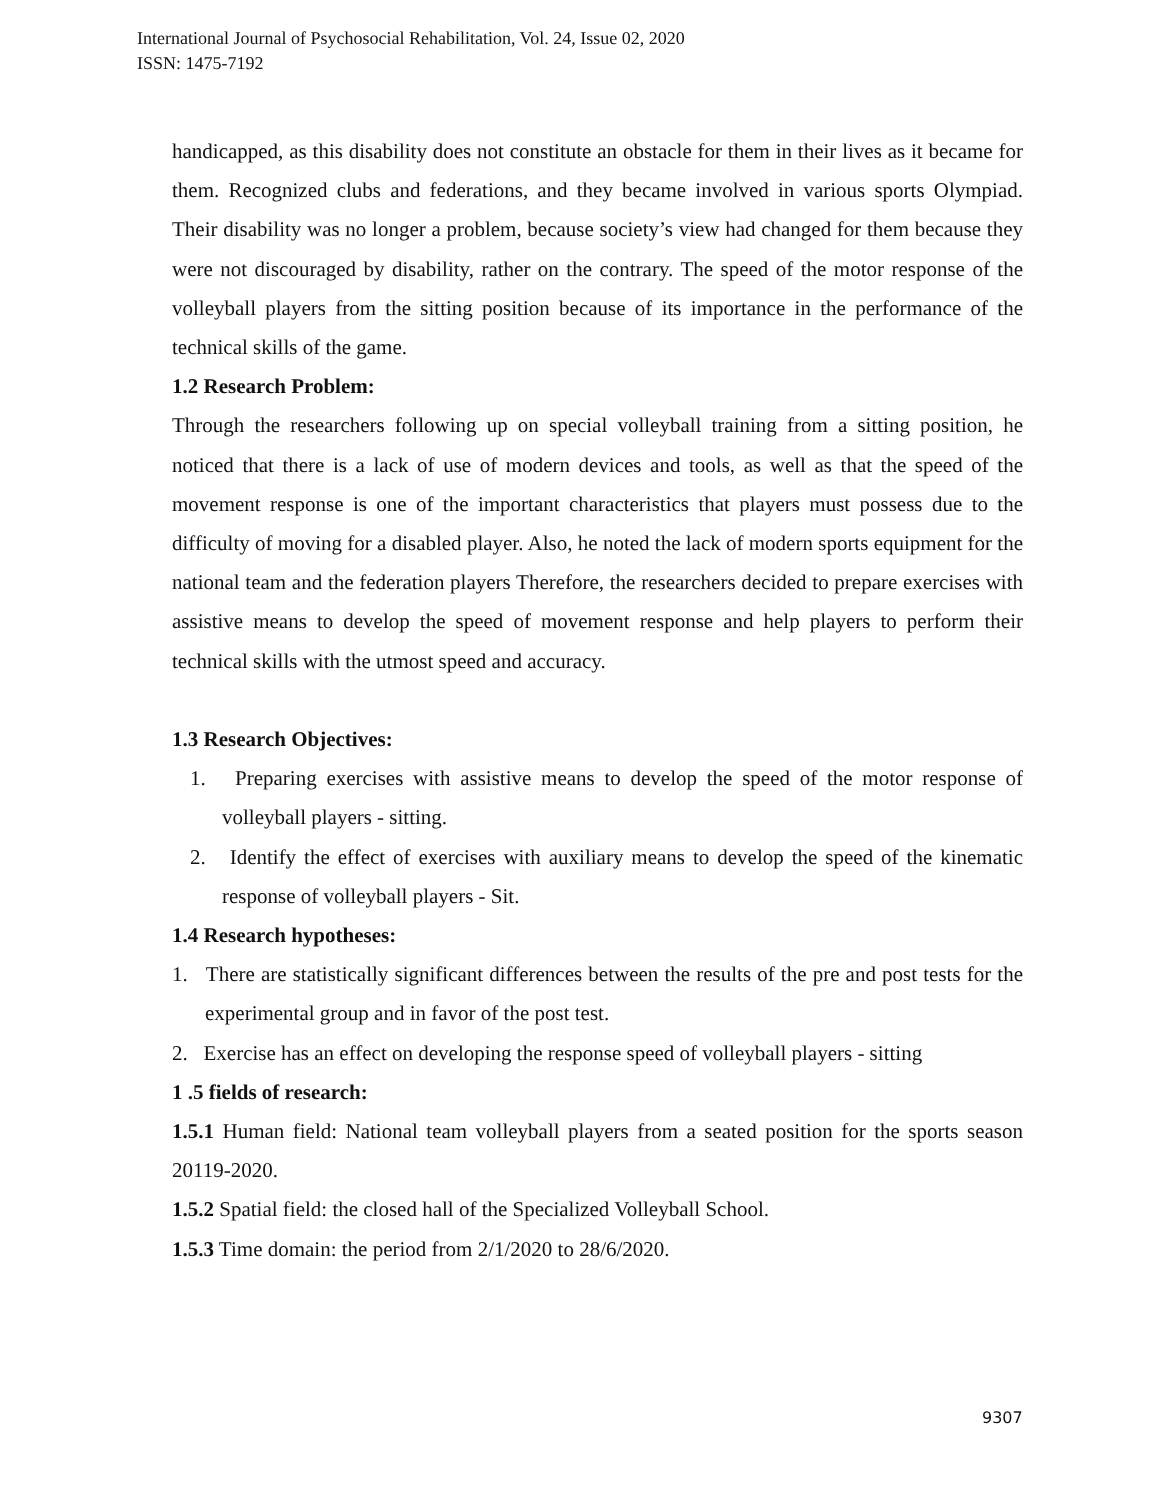International Journal of Psychosocial Rehabilitation, Vol. 24, Issue 02, 2020
ISSN: 1475-7192
handicapped, as this disability does not constitute an obstacle for them in their lives as it became for them. Recognized clubs and federations, and they became involved in various sports Olympiad. Their disability was no longer a problem, because society’s view had changed for them because they were not discouraged by disability, rather on the contrary. The speed of the motor response of the volleyball players from the sitting position because of its importance in the performance of the technical skills of the game.
1.2 Research Problem:
Through the researchers following up on special volleyball training from a sitting position, he noticed that there is a lack of use of modern devices and tools, as well as that the speed of the movement response is one of the important characteristics that players must possess due to the difficulty of moving for a disabled player. Also, he noted the lack of modern sports equipment for the national team and the federation players Therefore, the researchers decided to prepare exercises with assistive means to develop the speed of movement response and help players to perform their technical skills with the utmost speed and accuracy.
1.3 Research Objectives:
1. Preparing exercises with assistive means to develop the speed of the motor response of volleyball players - sitting.
2. Identify the effect of exercises with auxiliary means to develop the speed of the kinematic response of volleyball players - Sit.
1.4 Research hypotheses:
1. There are statistically significant differences between the results of the pre and post tests for the experimental group and in favor of the post test.
2. Exercise has an effect on developing the response speed of volleyball players - sitting
1 .5 fields of research:
1.5.1 Human field: National team volleyball players from a seated position for the sports season 20119-2020.
1.5.2 Spatial field: the closed hall of the Specialized Volleyball School.
1.5.3 Time domain: the period from 2/1/2020 to 28/6/2020.
9307